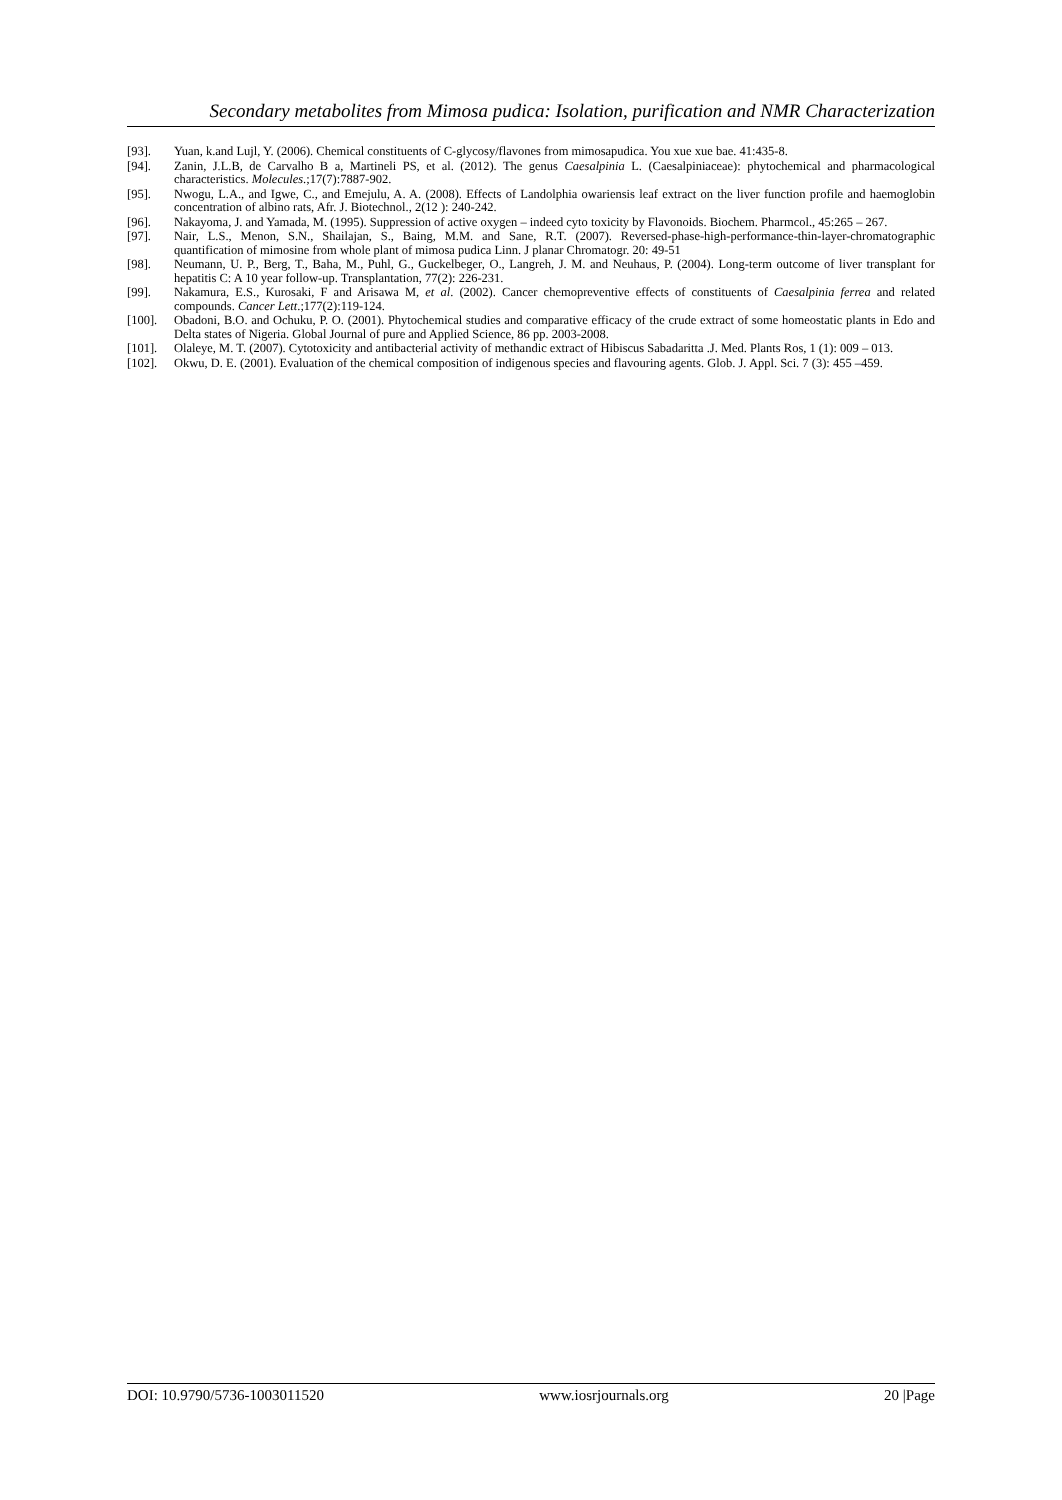Secondary metabolites from Mimosa pudica: Isolation, purification and NMR Characterization
[93]. Yuan, k.and Lujl, Y. (2006). Chemical constituents of C-glycosy/flavones from mimosapudica. You xue xue bae. 41:435-8.
[94]. Zanin, J.L.B, de Carvalho B a, Martineli PS, et al. (2012). The genus Caesalpinia L. (Caesalpiniaceae): phytochemical and pharmacological characteristics. Molecules.;17(7):7887-902.
[95]. Nwogu, L.A., and Igwe, C., and Emejulu, A. A. (2008). Effects of Landolphia owariensis leaf extract on the liver function profile and haemoglobin concentration of albino rats, Afr. J. Biotechnol., 2(12 ): 240-242.
[96]. Nakayoma, J. and Yamada, M. (1995). Suppression of active oxygen – indeed cyto toxicity by Flavonoids. Biochem. Pharmcol., 45:265 – 267.
[97]. Nair, L.S., Menon, S.N., Shailajan, S., Baing, M.M. and Sane, R.T. (2007). Reversed-phase-high-performance-thin-layer-chromatographic quantification of mimosine from whole plant of mimosa pudica Linn. J planar Chromatogr. 20: 49-51
[98]. Neumann, U. P., Berg, T., Baha, M., Puhl, G., Guckelbeger, O., Langreh, J. M. and Neuhaus, P. (2004). Long-term outcome of liver transplant for hepatitis C: A 10 year follow-up. Transplantation, 77(2): 226-231.
[99]. Nakamura, E.S., Kurosaki, F and Arisawa M, et al. (2002). Cancer chemopreventive effects of constituents of Caesalpinia ferrea and related compounds. Cancer Lett.;177(2):119-124.
[100]. Obadoni, B.O. and Ochuku, P. O. (2001). Phytochemical studies and comparative efficacy of the crude extract of some homeostatic plants in Edo and Delta states of Nigeria. Global Journal of pure and Applied Science, 86 pp. 2003-2008.
[101]. Olaleye, M. T. (2007). Cytotoxicity and antibacterial activity of methandic extract of Hibiscus Sabadaritta .J. Med. Plants Ros, 1 (1): 009 – 013.
[102]. Okwu, D. E. (2001). Evaluation of the chemical composition of indigenous species and flavouring agents. Glob. J. Appl. Sci. 7 (3): 455 –459.
DOI: 10.9790/5736-1003011520 www.iosrjournals.org 20 |Page